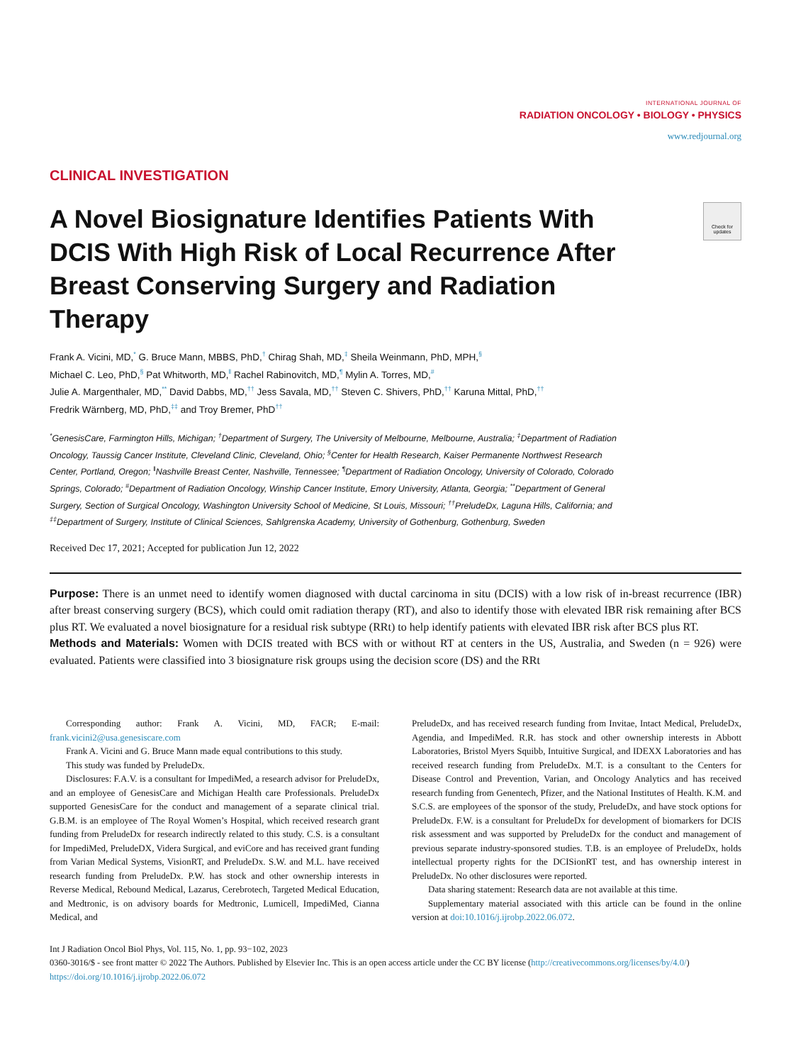INTERNATIONAL JOURNAL OF
RADIATION ONCOLOGY • BIOLOGY • PHYSICS
www.redjournal.org
CLINICAL INVESTIGATION
A Novel Biosignature Identifies Patients With DCIS With High Risk of Local Recurrence After Breast Conserving Surgery and Radiation Therapy
Check for updates
Frank A. Vicini, MD,<sup>*</sup> G. Bruce Mann, MBBS, PhD,<sup>†</sup> Chirag Shah, MD,<sup>‡</sup> Sheila Weinmann, PhD, MPH,<sup>§</sup>
Michael C. Leo, PhD,<sup>§</sup> Pat Whitworth, MD,<sup>‖</sup> Rachel Rabinovitch, MD,<sup>¶</sup> Mylin A. Torres, MD,<sup>#</sup>
Julie A. Margenthaler, MD,<sup>**</sup> David Dabbs, MD,<sup>††</sup> Jess Savala, MD,<sup>††</sup> Steven C. Shivers, PhD,<sup>††</sup> Karuna Mittal, PhD,<sup>††</sup>
Fredrik Wärnberg, MD, PhD,<sup>‡‡</sup> and Troy Bremer, PhD<sup>††</sup>
<sup>*</sup> GenesisCare, Farmington Hills, Michigan; <sup>†</sup>Department of Surgery, The University of Melbourne, Melbourne, Australia; <sup>‡</sup>Department of Radiation Oncology, Taussig Cancer Institute, Cleveland Clinic, Cleveland, Ohio; <sup>§</sup>Center for Health Research, Kaiser Permanente Northwest Research Center, Portland, Oregon; <sup>‖</sup>Nashville Breast Center, Nashville, Tennessee; <sup>¶</sup>Department of Radiation Oncology, University of Colorado, Colorado Springs, Colorado; <sup>#</sup>Department of Radiation Oncology, Winship Cancer Institute, Emory University, Atlanta, Georgia; <sup>**</sup>Department of General Surgery, Section of Surgical Oncology, Washington University School of Medicine, St Louis, Missouri; <sup>††</sup>PreludeDx, Laguna Hills, California; and <sup>‡‡</sup>Department of Surgery, Institute of Clinical Sciences, Sahlgrenska Academy, University of Gothenburg, Gothenburg, Sweden
Received Dec 17, 2021; Accepted for publication Jun 12, 2022
Purpose: There is an unmet need to identify women diagnosed with ductal carcinoma in situ (DCIS) with a low risk of in-breast recurrence (IBR) after breast conserving surgery (BCS), which could omit radiation therapy (RT), and also to identify those with elevated IBR risk remaining after BCS plus RT. We evaluated a novel biosignature for a residual risk subtype (RRt) to help identify patients with elevated IBR risk after BCS plus RT.
Methods and Materials: Women with DCIS treated with BCS with or without RT at centers in the US, Australia, and Sweden (n = 926) were evaluated. Patients were classified into 3 biosignature risk groups using the decision score (DS) and the RRt
Corresponding author: Frank A. Vicini, MD, FACR; E-mail: frank.vicini2@usa.genesiscare.com
Frank A. Vicini and G. Bruce Mann made equal contributions to this study.
This study was funded by PreludeDx.
Disclosures: F.A.V. is a consultant for ImpediMed, a research advisor for PreludeDx, and an employee of GenesisCare and Michigan Health care Professionals. PreludeDx supported GenesisCare for the conduct and management of a separate clinical trial. G.B.M. is an employee of The Royal Women’s Hospital, which received research grant funding from PreludeDx for research indirectly related to this study. C.S. is a consultant for ImpediMed, PreludeDX, Videra Surgical, and eviCore and has received grant funding from Varian Medical Systems, VisionRT, and PreludeDx. S.W. and M.L. have received research funding from PreludeDx. P.W. has stock and other ownership interests in Reverse Medical, Rebound Medical, Lazarus, Cerebrotech, Targeted Medical Education, and Medtronic, is on advisory boards for Medtronic, Lumicell, ImpediMed, Cianna Medical, and
PreludeDx, and has received research funding from Invitae, Intact Medical, PreludeDx, Agendia, and ImpediMed. R.R. has stock and other ownership interests in Abbott Laboratories, Bristol Myers Squibb, Intuitive Surgical, and IDEXX Laboratories and has received research funding from PreludeDx. M.T. is a consultant to the Centers for Disease Control and Prevention, Varian, and Oncology Analytics and has received research funding from Genentech, Pfizer, and the National Institutes of Health. K.M. and S.C.S. are employees of the sponsor of the study, PreludeDx, and have stock options for PreludeDx. F.W. is a consultant for PreludeDx for development of biomarkers for DCIS risk assessment and was supported by PreludeDx for the conduct and management of previous separate industry-sponsored studies. T.B. is an employee of PreludeDx, holds intellectual property rights for the DCISionRT test, and has ownership interest in PreludeDx. No other disclosures were reported.
Data sharing statement: Research data are not available at this time.
Supplementary material associated with this article can be found in the online version at doi:10.1016/j.ijrobp.2022.06.072.
Int J Radiation Oncol Biol Phys, Vol. 115, No. 1, pp. 93−102, 2023
0360-3016/$ - see front matter © 2022 The Authors. Published by Elsevier Inc. This is an open access article under the CC BY license (http://creativecommons.org/licenses/by/4.0/)
https://doi.org/10.1016/j.ijrobp.2022.06.072